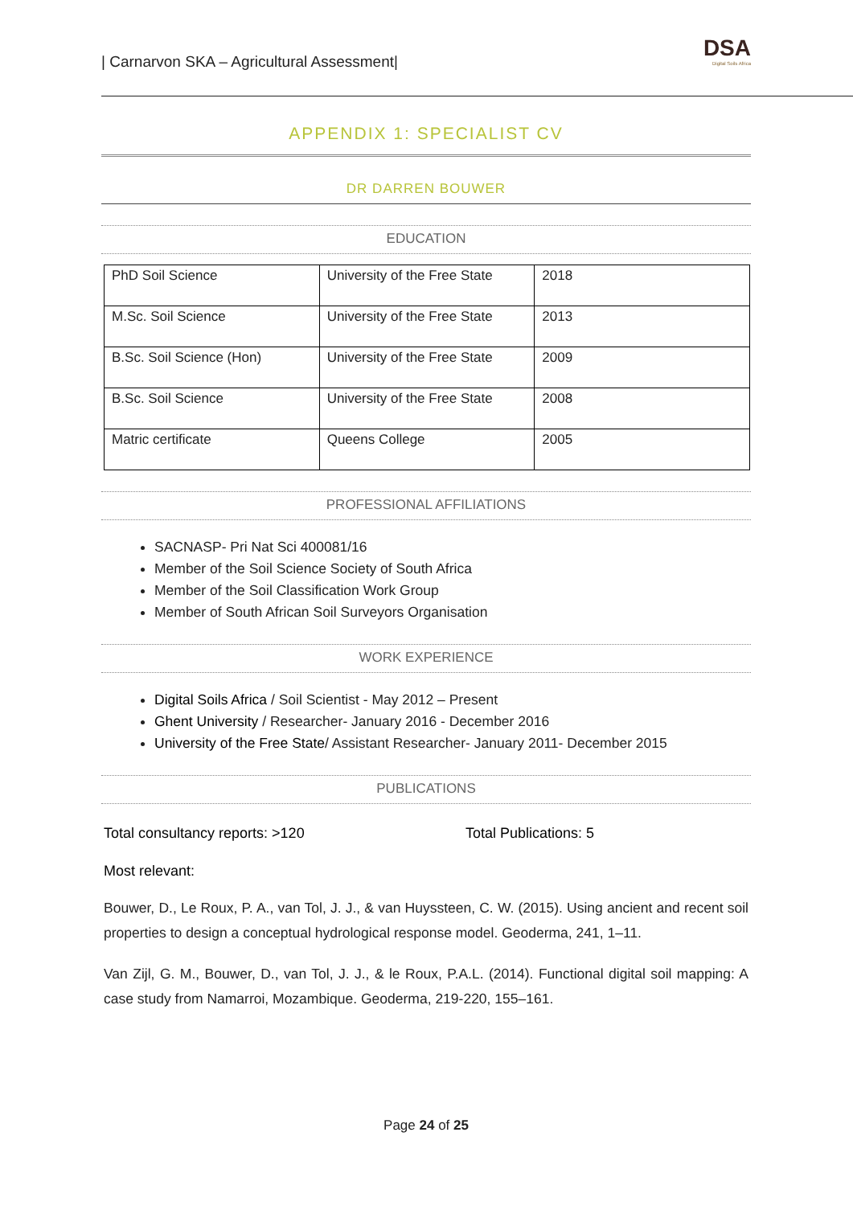| Carnarvon SKA – Agricultural Assessment|
DSA
Digital Soils Africa
APPENDIX 1: SPECIALIST CV
DR DARREN BOUWER
EDUCATION
| PhD Soil Science | University of the Free State | 2018 |
| M.Sc. Soil Science | University of the Free State | 2013 |
| B.Sc. Soil Science (Hon) | University of the Free State | 2009 |
| B.Sc. Soil Science | University of the Free State | 2008 |
| Matric certificate | Queens College | 2005 |
PROFESSIONAL AFFILIATIONS
SACNASP- Pri Nat Sci 400081/16
Member of the Soil Science Society of South Africa
Member of the Soil Classification Work Group
Member of South African Soil Surveyors Organisation
WORK EXPERIENCE
Digital Soils Africa / Soil Scientist - May 2012 – Present
Ghent University / Researcher- January 2016 - December 2016
University of the Free State/ Assistant Researcher- January 2011- December 2015
PUBLICATIONS
Total consultancy reports: >120 Total Publications: 5
Most relevant:
Bouwer, D., Le Roux, P. A., van Tol, J. J., & van Huyssteen, C. W. (2015). Using ancient and recent soil properties to design a conceptual hydrological response model. Geoderma, 241, 1–11.
Van Zijl, G. M., Bouwer, D., van Tol, J. J., & le Roux, P.A.L. (2014). Functional digital soil mapping: A case study from Namarroi, Mozambique. Geoderma, 219-220, 155–161.
Page 24 of 25